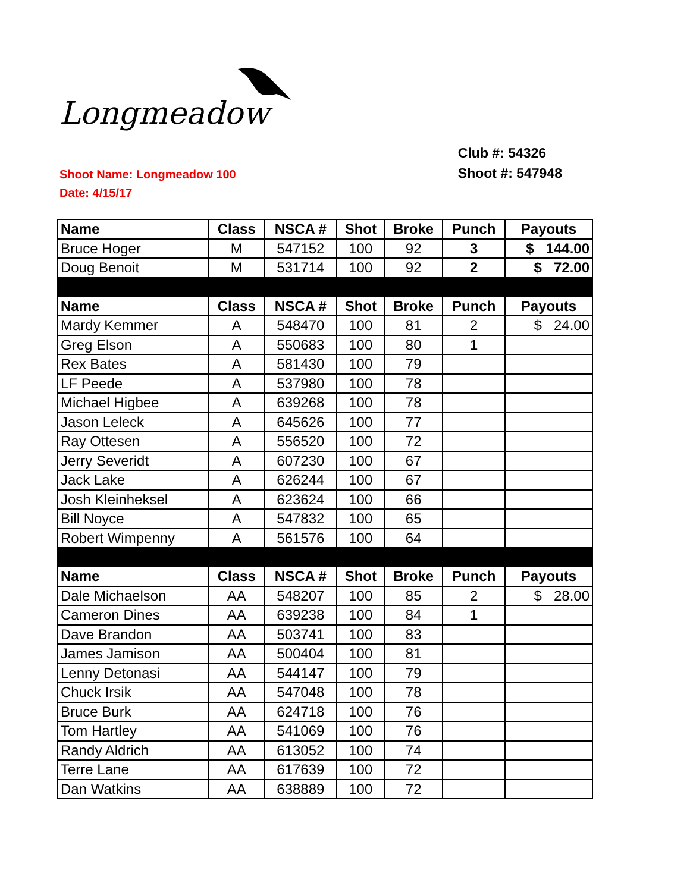Longmeadow
Shoot Name: Longmeadow 100
Date: 4/15/17
Club #: 54326
Shoot #: 547948
| Name | Class | NSCA # | Shot | Broke | Punch | Payouts |
| --- | --- | --- | --- | --- | --- | --- |
| Bruce Hoger | M | 547152 | 100 | 92 | 3 | $ 144.00 |
| Doug Benoit | M | 531714 | 100 | 92 | 2 | $ 72.00 |
| Name | Class | NSCA # | Shot | Broke | Punch | Payouts |
| Mardy Kemmer | A | 548470 | 100 | 81 | 2 | $ 24.00 |
| Greg Elson | A | 550683 | 100 | 80 | 1 | |
| Rex Bates | A | 581430 | 100 | 79 | | |
| LF Peede | A | 537980 | 100 | 78 | | |
| Michael Higbee | A | 639268 | 100 | 78 | | |
| Jason Leleck | A | 645626 | 100 | 77 | | |
| Ray Ottesen | A | 556520 | 100 | 72 | | |
| Jerry Severidt | A | 607230 | 100 | 67 | | |
| Jack Lake | A | 626244 | 100 | 67 | | |
| Josh Kleinheksel | A | 623624 | 100 | 66 | | |
| Bill Noyce | A | 547832 | 100 | 65 | | |
| Robert Wimpenny | A | 561576 | 100 | 64 | | |
| Name | Class | NSCA # | Shot | Broke | Punch | Payouts |
| Dale Michaelson | AA | 548207 | 100 | 85 | 2 | $ 28.00 |
| Cameron Dines | AA | 639238 | 100 | 84 | 1 | |
| Dave Brandon | AA | 503741 | 100 | 83 | | |
| James Jamison | AA | 500404 | 100 | 81 | | |
| Lenny Detonasi | AA | 544147 | 100 | 79 | | |
| Chuck Irsik | AA | 547048 | 100 | 78 | | |
| Bruce Burk | AA | 624718 | 100 | 76 | | |
| Tom Hartley | AA | 541069 | 100 | 76 | | |
| Randy Aldrich | AA | 613052 | 100 | 74 | | |
| Terre Lane | AA | 617639 | 100 | 72 | | |
| Dan Watkins | AA | 638889 | 100 | 72 | | |